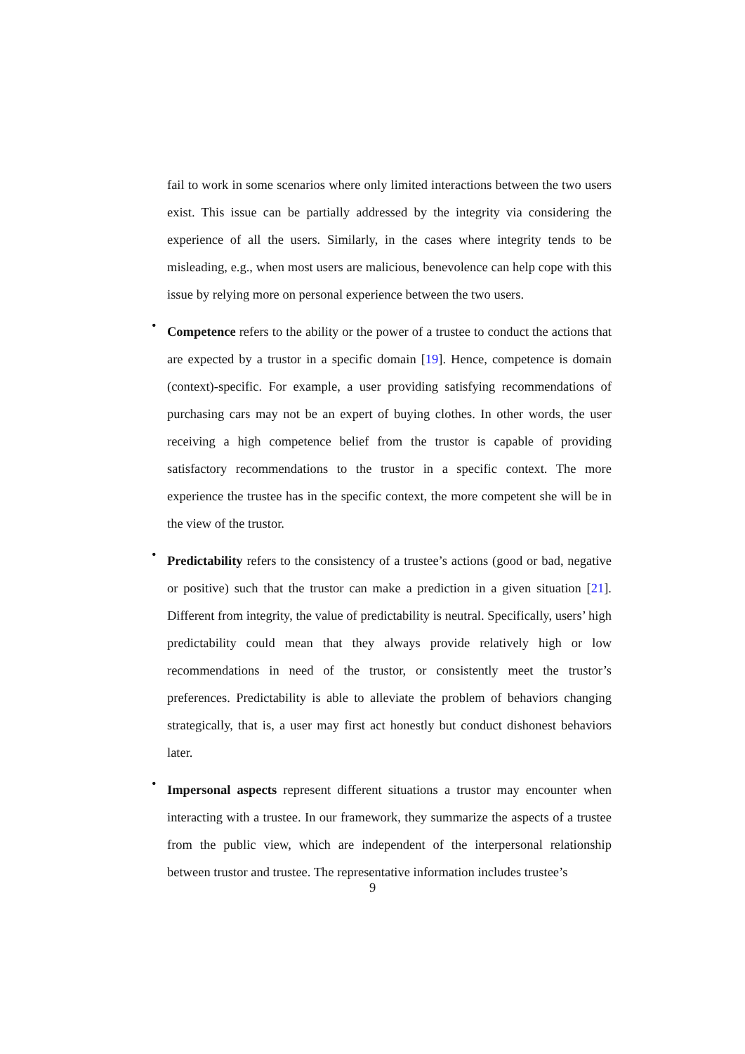fail to work in some scenarios where only limited interactions between the two users exist. This issue can be partially addressed by the integrity via considering the experience of all the users. Similarly, in the cases where integrity tends to be misleading, e.g., when most users are malicious, benevolence can help cope with this issue by relying more on personal experience between the two users.
•
Competence refers to the ability or the power of a trustee to conduct the actions that are expected by a trustor in a specific domain [19]. Hence, competence is domain (context)-specific. For example, a user providing satisfying recommendations of purchasing cars may not be an expert of buying clothes. In other words, the user receiving a high competence belief from the trustor is capable of providing satisfactory recommendations to the trustor in a specific context. The more experience the trustee has in the specific context, the more competent she will be in the view of the trustor.
•
Predictability refers to the consistency of a trustee’s actions (good or bad, negative or positive) such that the trustor can make a prediction in a given situation [21]. Different from integrity, the value of predictability is neutral. Specifically, users’ high predictability could mean that they always provide relatively high or low recommendations in need of the trustor, or consistently meet the trustor’s preferences. Predictability is able to alleviate the problem of behaviors changing strategically, that is, a user may first act honestly but conduct dishonest behaviors later.
•
Impersonal aspects represent different situations a trustor may encounter when interacting with a trustee. In our framework, they summarize the aspects of a trustee from the public view, which are independent of the interpersonal relationship between trustor and trustee. The representative information includes trustee’s
9